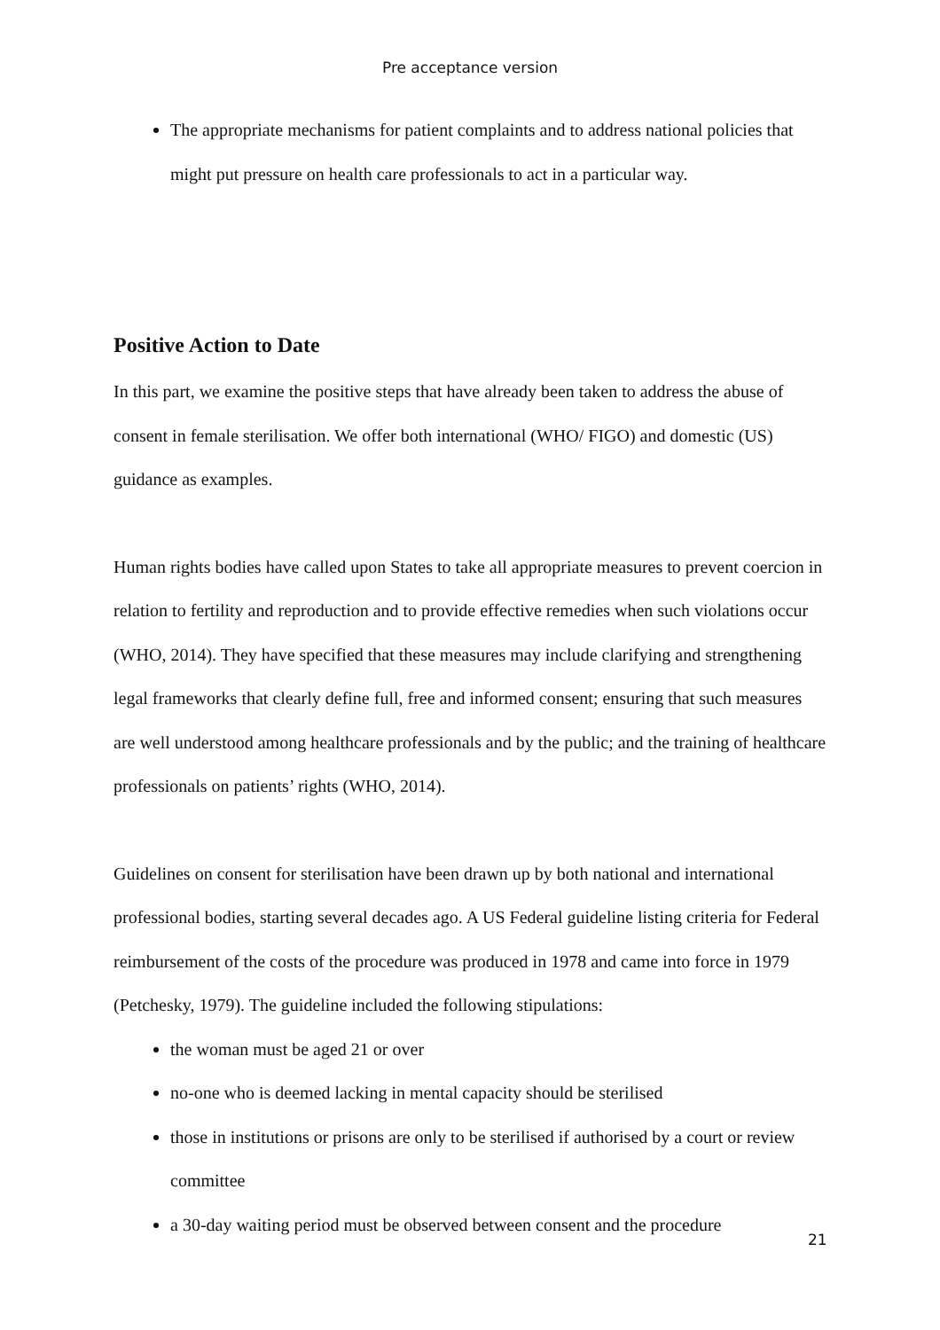Pre acceptance version
The appropriate mechanisms for patient complaints and to address national policies that might put pressure on health care professionals to act in a particular way.
Positive Action to Date
In this part, we examine the positive steps that have already been taken to address the abuse of consent in female sterilisation. We offer both international (WHO/ FIGO) and domestic (US) guidance as examples.
Human rights bodies have called upon States to take all appropriate measures to prevent coercion in relation to fertility and reproduction and to provide effective remedies when such violations occur (WHO, 2014). They have specified that these measures may include clarifying and strengthening legal frameworks that clearly define full, free and informed consent; ensuring that such measures are well understood among healthcare professionals and by the public; and the training of healthcare professionals on patients’ rights (WHO, 2014).
Guidelines on consent for sterilisation have been drawn up by both national and international professional bodies, starting several decades ago. A US Federal guideline listing criteria for Federal reimbursement of the costs of the procedure was produced in 1978 and came into force in 1979 (Petchesky, 1979). The guideline included the following stipulations:
the woman must be aged 21 or over
no-one who is deemed lacking in mental capacity should be sterilised
those in institutions or prisons are only to be sterilised if authorised by a court or review committee
a 30-day waiting period must be observed between consent and the procedure
21